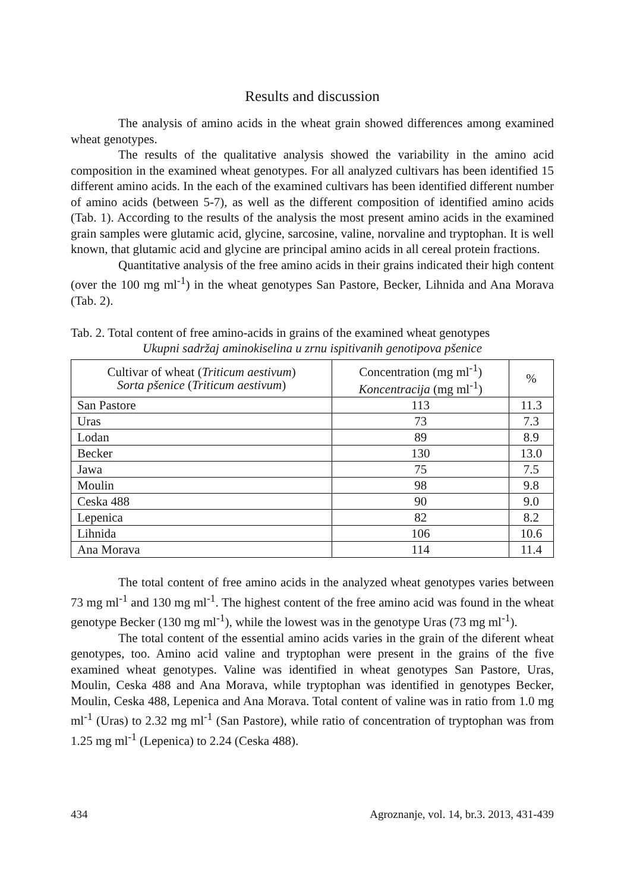Results and discussion
The analysis of amino acids in the wheat grain showed differences among examined wheat genotypes.
The results of the qualitative analysis showed the variability in the amino acid composition in the examined wheat genotypes. For all analyzed cultivars has been identified 15 different amino acids. In the each of the examined cultivars has been identified different number of amino acids (between 5-7), as well as the different composition of identified amino acids (Tab. 1). According to the results of the analysis the most present amino acids in the examined grain samples were glutamic acid, glycine, sarcosine, valine, norvaline and tryptophan. It is well known, that glutamic acid and glycine are principal amino acids in all cereal protein fractions.
Quantitative analysis of the free amino acids in their grains indicated their high content (over the 100 mg ml<sup>-1</sup>) in the wheat genotypes San Pastore, Becker, Lihnida and Ana Morava (Tab. 2).
Tab. 2. Total content of free amino-acids in grains of the examined wheat genotypes
Ukupni sadržaj aminokiselina u zrnu ispitivanih genotipova pšenice
| Cultivar of wheat ( Triticum aestivum ) Sorta pšenice ( Triticum aestivum ) | Concentration (mg ml<sup>-1</sup>) Koncentracija (mg ml<sup>-1</sup>) | % |
| --- | --- | --- |
| San Pastore | 113 | 11.3 |
| Uras | 73 | 7.3 |
| Lodan | 89 | 8.9 |
| Becker | 130 | 13.0 |
| Jawa | 75 | 7.5 |
| Moulin | 98 | 9.8 |
| Ceska 488 | 90 | 9.0 |
| Lepenica | 82 | 8.2 |
| Lihnida | 106 | 10.6 |
| Ana Morava | 114 | 11.4 |
The total content of free amino acids in the analyzed wheat genotypes varies between 73 mg ml<sup>-1</sup> and 130 mg ml<sup>-1</sup>. The highest content of the free amino acid was found in the wheat genotype Becker (130 mg ml<sup>-1</sup>), while the lowest was in the genotype Uras (73 mg ml<sup>-1</sup>).
The total content of the essential amino acids varies in the grain of the diferent wheat genotypes, too. Amino acid valine and tryptophan were present in the grains of the five examined wheat genotypes. Valine was identified in wheat genotypes San Pastore, Uras, Moulin, Ceska 488 and Ana Morava, while tryptophan was identified in genotypes Becker, Moulin, Ceska 488, Lepenica and Ana Morava. Total content of valine was in ratio from 1.0 mg ml<sup>-1</sup> (Uras) to 2.32 mg ml<sup>-1</sup> (San Pastore), while ratio of concentration of tryptophan was from 1.25 mg ml<sup>-1</sup> (Lepenica) to 2.24 (Ceska 488).
434 Agroznanje, vol. 14, br.3. 2013, 431-439